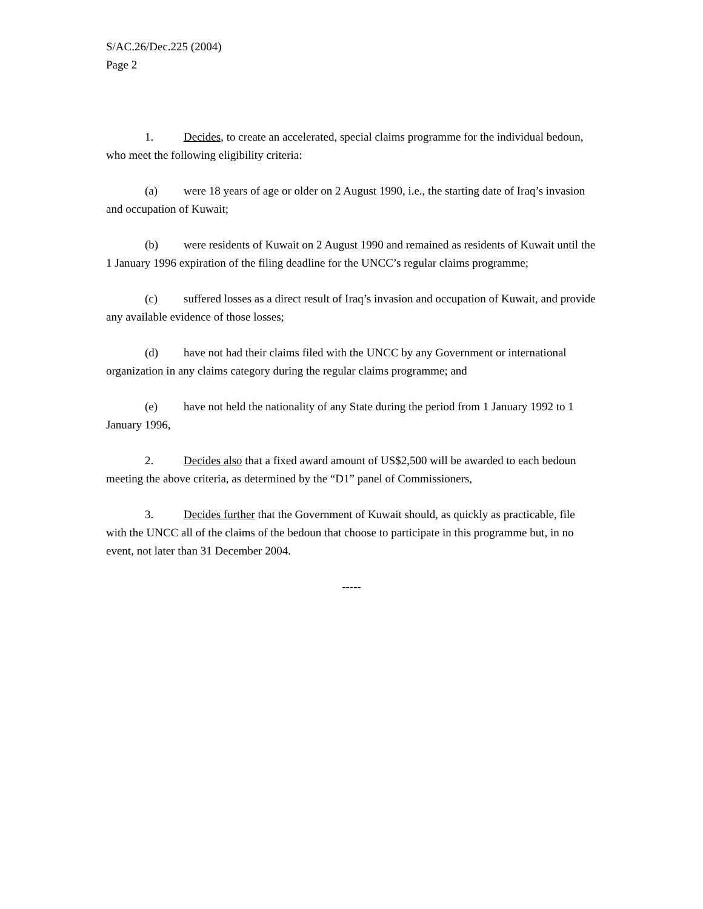S/AC.26/Dec.225 (2004)
Page 2
1. Decides, to create an accelerated, special claims programme for the individual bedoun, who meet the following eligibility criteria:
(a) were 18 years of age or older on 2 August 1990, i.e., the starting date of Iraq’s invasion and occupation of Kuwait;
(b) were residents of Kuwait on 2 August 1990 and remained as residents of Kuwait until the 1 January 1996 expiration of the filing deadline for the UNCC’s regular claims programme;
(c) suffered losses as a direct result of Iraq’s invasion and occupation of Kuwait, and provide any available evidence of those losses;
(d) have not had their claims filed with the UNCC by any Government or international organization in any claims category during the regular claims programme; and
(e) have not held the nationality of any State during the period from 1 January 1992 to 1 January 1996,
2. Decides also that a fixed award amount of US$2,500 will be awarded to each bedoun meeting the above criteria, as determined by the “D1” panel of Commissioners,
3. Decides further that the Government of Kuwait should, as quickly as practicable, file with the UNCC all of the claims of the bedoun that choose to participate in this programme but, in no event, not later than 31 December 2004.
-----